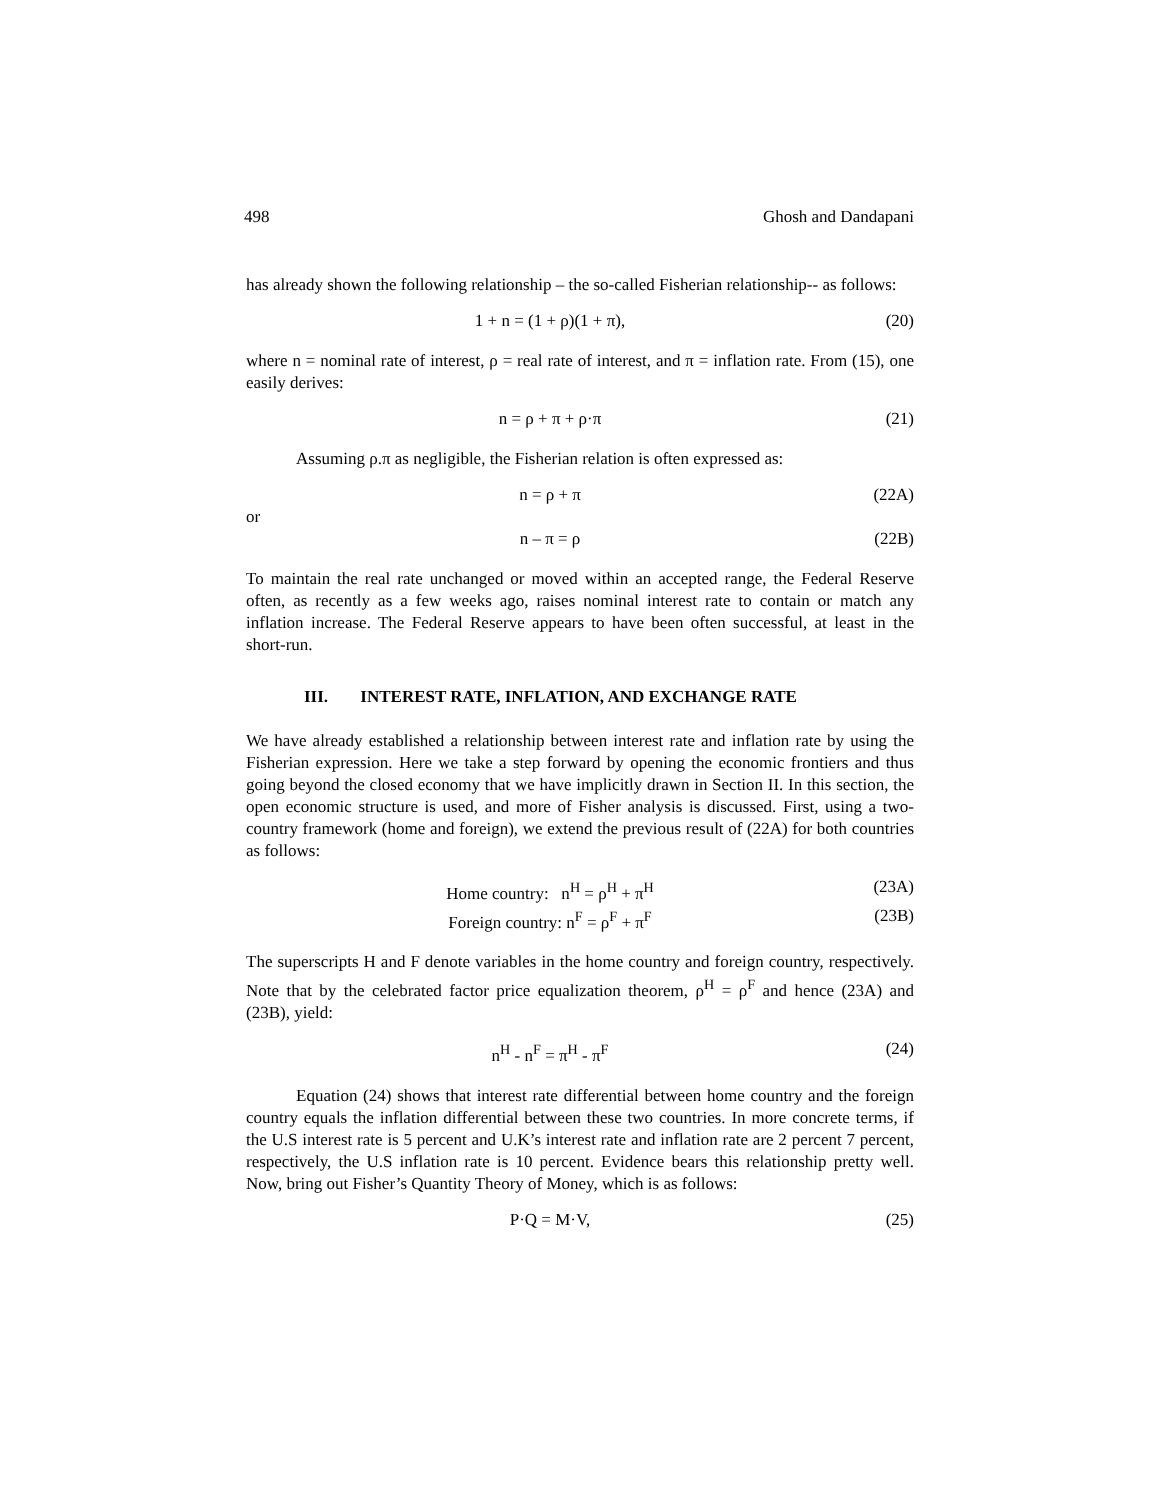498 Ghosh and Dandapani
has already shown the following relationship – the so-called Fisherian relationship-- as follows:
1 + n = (1 + ρ)(1 + π), (20)
where n = nominal rate of interest, ρ = real rate of interest, and π = inflation rate. From (15), one easily derives:
n = ρ + π + ρ·π (21)
Assuming ρ.π as negligible, the Fisherian relation is often expressed as:
n = ρ + π (22A)
or
n – π = ρ (22B)
To maintain the real rate unchanged or moved within an accepted range, the Federal Reserve often, as recently as a few weeks ago, raises nominal interest rate to contain or match any inflation increase. The Federal Reserve appears to have been often successful, at least in the short-run.
III. INTEREST RATE, INFLATION, AND EXCHANGE RATE
We have already established a relationship between interest rate and inflation rate by using the Fisherian expression. Here we take a step forward by opening the economic frontiers and thus going beyond the closed economy that we have implicitly drawn in Section II. In this section, the open economic structure is used, and more of Fisher analysis is discussed. First, using a two-country framework (home and foreign), we extend the previous result of (22A) for both countries as follows:
Home country: n<sup>H</sup> = ρ<sup>H</sup> + π<sup>H</sup> (23A)
Foreign country: n<sup>F</sup> = ρ<sup>F</sup> + π<sup>F</sup> (23B)
The superscripts H and F denote variables in the home country and foreign country, respectively. Note that by the celebrated factor price equalization theorem, ρ<sup>H</sup> = ρ<sup>F</sup> and hence (23A) and (23B), yield:
n<sup>H</sup> - n<sup>F</sup> = π<sup>H</sup> - π<sup>F</sup> (24)
Equation (24) shows that interest rate differential between home country and the foreign country equals the inflation differential between these two countries. In more concrete terms, if the U.S interest rate is 5 percent and U.K’s interest rate and inflation rate are 2 percent 7 percent, respectively, the U.S inflation rate is 10 percent. Evidence bears this relationship pretty well. Now, bring out Fisher’s Quantity Theory of Money, which is as follows:
P·Q = M·V, (25)